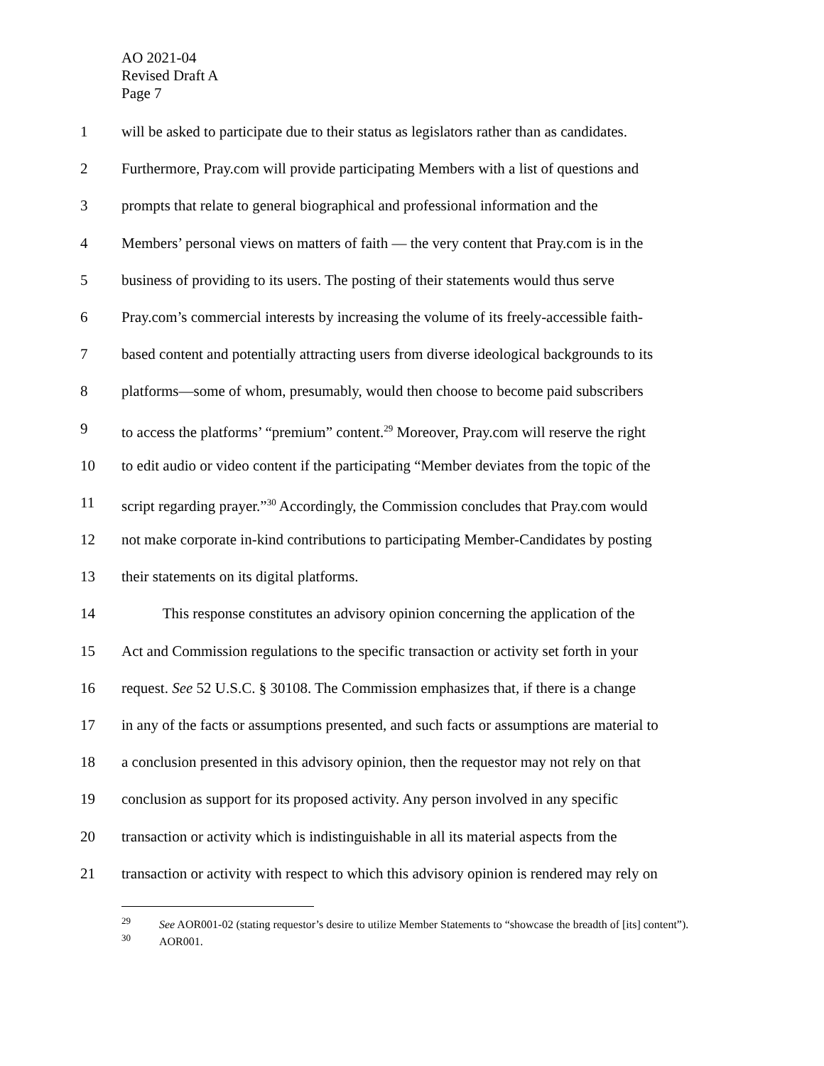AO 2021-04
Revised Draft A
Page 7
1 will be asked to participate due to their status as legislators rather than as candidates.
2 Furthermore, Pray.com will provide participating Members with a list of questions and
3 prompts that relate to general biographical and professional information and the
4 Members’ personal views on matters of faith — the very content that Pray.com is in the
5 business of providing to its users. The posting of their statements would thus serve
6 Pray.com’s commercial interests by increasing the volume of its freely-accessible faith-
7 based content and potentially attracting users from diverse ideological backgrounds to its
8 platforms—some of whom, presumably, would then choose to become paid subscribers
9 to access the platforms’ “premium” content.<sup>29</sup> Moreover, Pray.com will reserve the right
10 to edit audio or video content if the participating “Member deviates from the topic of the
11 script regarding prayer.”<sup>30</sup> Accordingly, the Commission concludes that Pray.com would
12 not make corporate in-kind contributions to participating Member-Candidates by posting
13 their statements on its digital platforms.
14 This response constitutes an advisory opinion concerning the application of the
15 Act and Commission regulations to the specific transaction or activity set forth in your
16 request. See 52 U.S.C. § 30108. The Commission emphasizes that, if there is a change
17 in any of the facts or assumptions presented, and such facts or assumptions are material to
18 a conclusion presented in this advisory opinion, then the requestor may not rely on that
19 conclusion as support for its proposed activity. Any person involved in any specific
20 transaction or activity which is indistinguishable in all its material aspects from the
21 transaction or activity with respect to which this advisory opinion is rendered may rely on
<sup>29</sup> See AOR001-02 (stating requestor’s desire to utilize Member Statements to “showcase the breadth of [its] content”).
<sup>30</sup> AOR001.